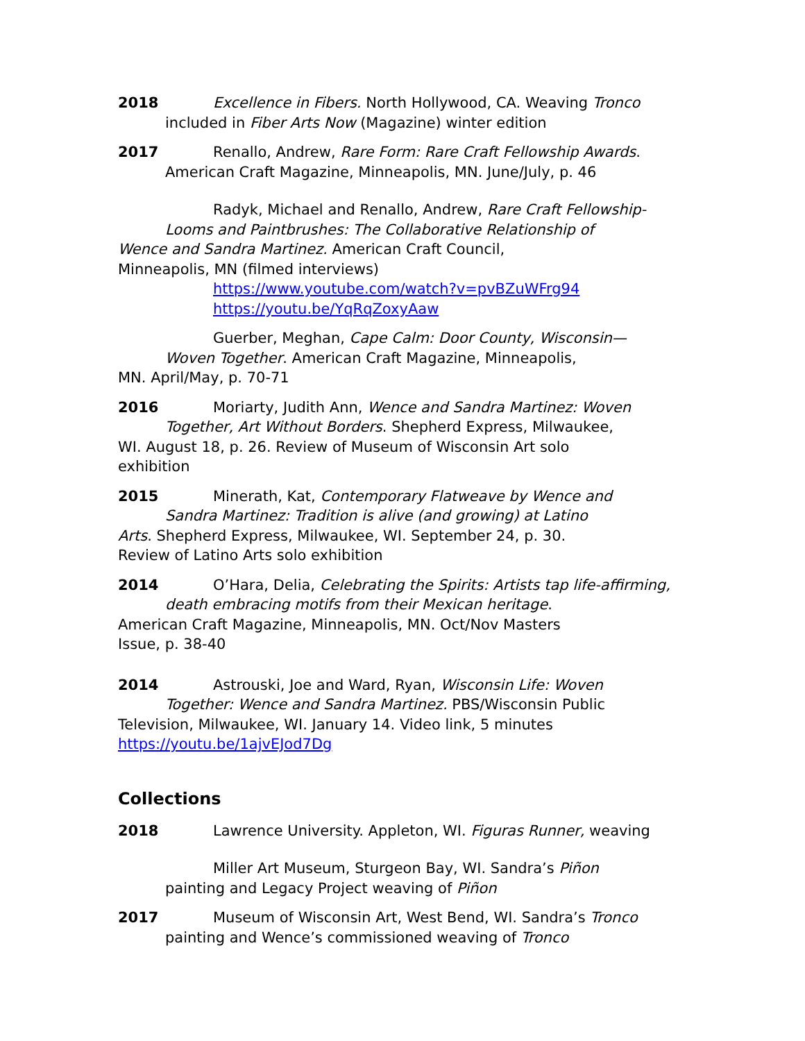2018 Excellence in Fibers. North Hollywood, CA. Weaving Tronco
included in Fiber Arts Now (Magazine) winter edition
2017 Renallo, Andrew, Rare Form: Rare Craft Fellowship Awards.
American Craft Magazine, Minneapolis, MN. June/July, p. 46
Radyk, Michael and Renallo, Andrew, Rare Craft Fellowship-
Looms and Paintbrushes: The Collaborative Relationship of
Wence and Sandra Martinez. American Craft Council,
Minneapolis, MN (filmed interviews)
https://www.youtube.com/watch?v=pvBZuWFrg94
https://youtu.be/YqRqZoxyAaw
Guerber, Meghan, Cape Calm: Door County, Wisconsin—
Woven Together. American Craft Magazine, Minneapolis,
MN. April/May, p. 70-71
2016 Moriarty, Judith Ann, Wence and Sandra Martinez: Woven
Together, Art Without Borders. Shepherd Express, Milwaukee,
WI. August 18, p. 26. Review of Museum of Wisconsin Art solo
exhibition
2015 Minerath, Kat, Contemporary Flatweave by Wence and
Sandra Martinez: Tradition is alive (and growing) at Latino
Arts. Shepherd Express, Milwaukee, WI. September 24, p. 30.
Review of Latino Arts solo exhibition
2014 O’Hara, Delia, Celebrating the Spirits: Artists tap life-affirming,
death embracing motifs from their Mexican heritage.
American Craft Magazine, Minneapolis, MN. Oct/Nov Masters
Issue, p. 38-40
2014 Astrouski, Joe and Ward, Ryan, Wisconsin Life: Woven
Together: Wence and Sandra Martinez. PBS/Wisconsin Public
Television, Milwaukee, WI. January 14. Video link, 5 minutes
https://youtu.be/1ajvEJod7Dg
Collections
2018 Lawrence University. Appleton, WI. Figuras Runner, weaving
Miller Art Museum, Sturgeon Bay, WI. Sandra’s Piñon
painting and Legacy Project weaving of Piñon
2017 Museum of Wisconsin Art, West Bend, WI. Sandra’s Tronco
painting and Wence’s commissioned weaving of Tronco